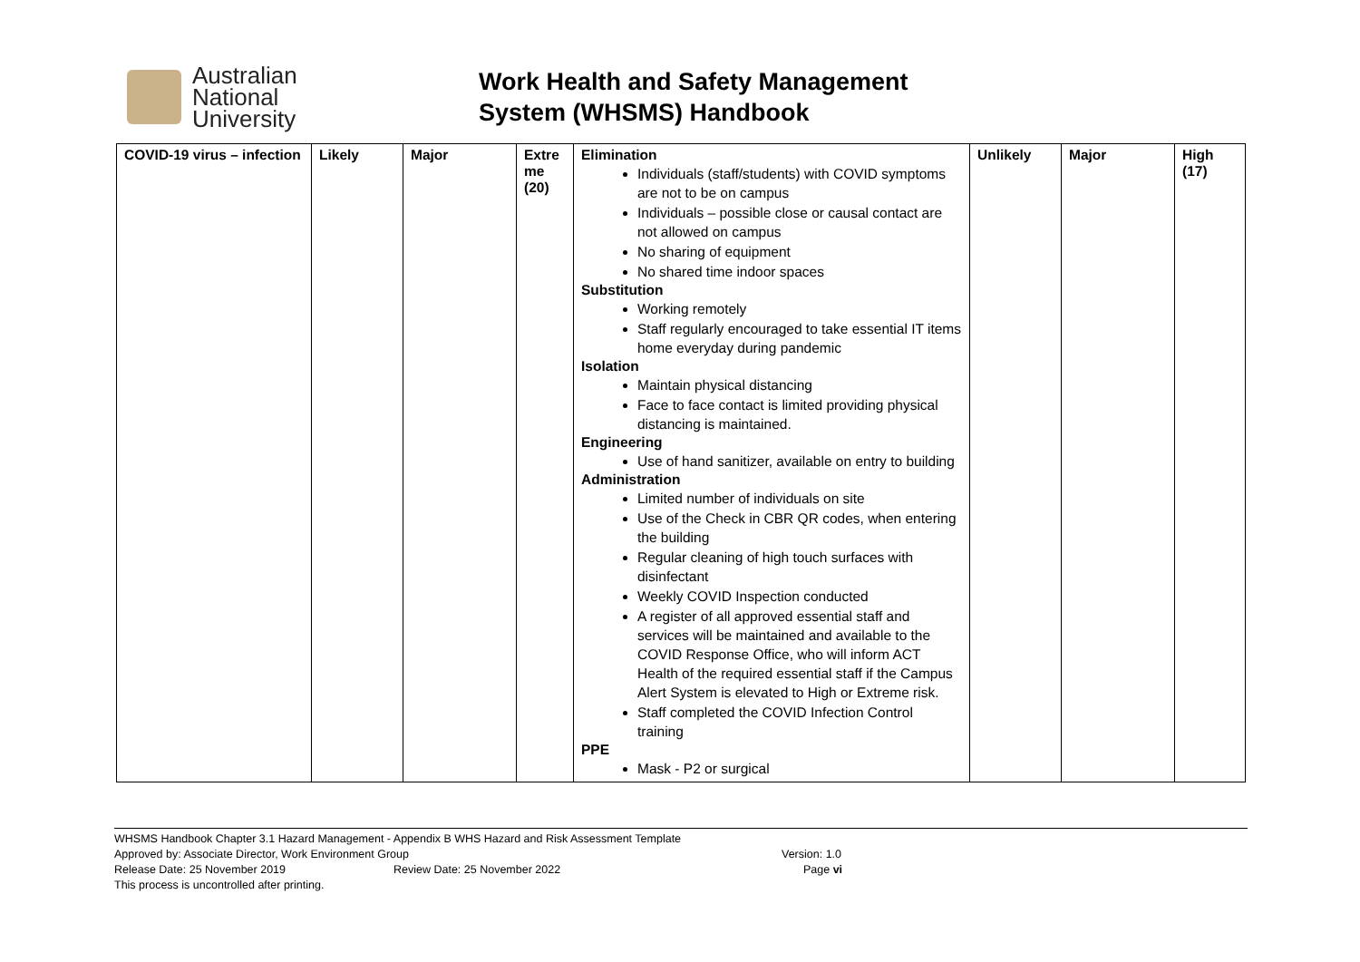Australian
National
University
Work Health and Safety Management
System (WHSMS) Handbook
| COVID-19 virus – infection | Likely | Major | Extre me (20) | Elimination Individuals (staff/students) with COVID symptoms are not to be on campus Individuals – possible close or causal contact are not allowed on campus No sharing of equipment No shared time indoor spaces Substitution Working remotely Staff regularly encouraged to take essential IT items home everyday during pandemic Isolation Maintain physical distancing Face to face contact is limited providing physical distancing is maintained. Engineering Use of hand sanitizer, available on entry to building Administration Limited number of individuals on site Use of the Check in CBR QR codes, when entering the building Regular cleaning of high touch surfaces with disinfectant Weekly COVID Inspection conducted A register of all approved essential staff and services will be maintained and available to the COVID Response Office, who will inform ACT Health of the required essential staff if the Campus Alert System is elevated to High or Extreme risk. Staff completed the COVID Infection Control training PPE Mask - P2 or surgical | Unlikely | Major | High (17) |
WHSMS Handbook Chapter 3.1 Hazard Management - Appendix B WHS Hazard and Risk Assessment Template
Approved by: Associate Director, Work Environment Group Version: 1.0
Release Date: 25 November 2019 Review Date: 25 November 2022 Page vi
This process is uncontrolled after printing.